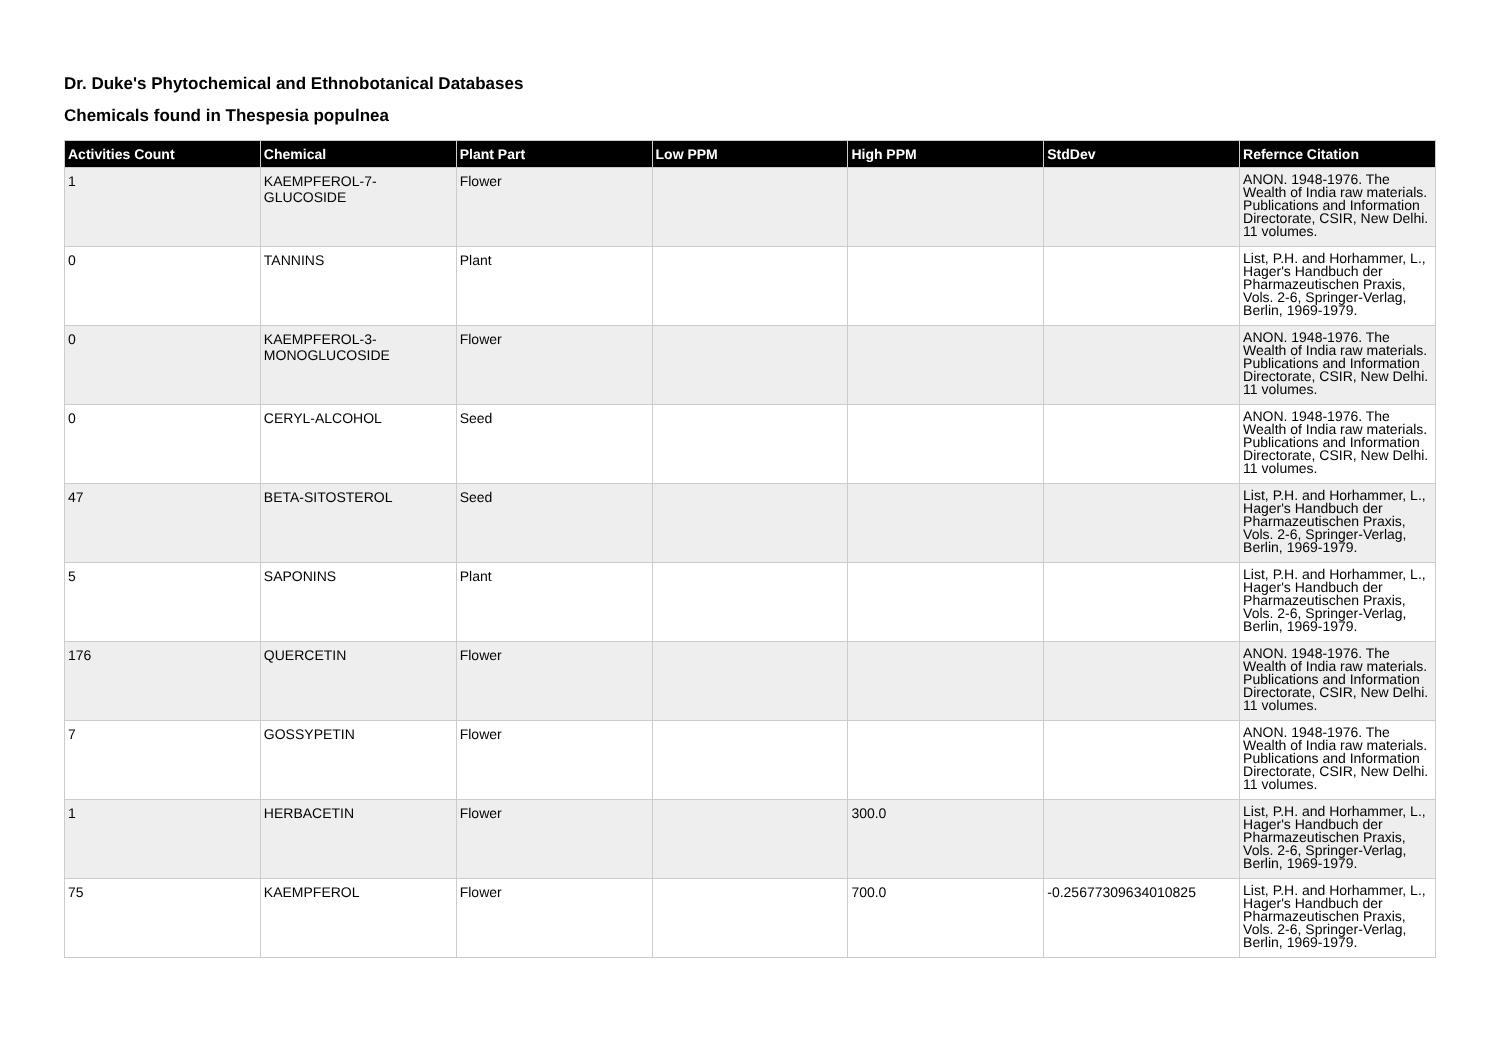Dr. Duke's Phytochemical and Ethnobotanical Databases
Chemicals found in Thespesia populnea
| Activities Count | Chemical | Plant Part | Low PPM | High PPM | StdDev | Refernce Citation |
| --- | --- | --- | --- | --- | --- | --- |
| 1 | KAEMPFEROL-7-GLUCOSIDE | Flower | | | | ANON. 1948-1976. The Wealth of India raw materials. Publications and Information Directorate, CSIR, New Delhi. 11 volumes. |
| 0 | TANNINS | Plant | | | | List, P.H. and Horhammer, L., Hager's Handbuch der Pharmazeutischen Praxis, Vols. 2-6, Springer-Verlag, Berlin, 1969-1979. |
| 0 | KAEMPFEROL-3-MONOGLUCOSIDE | Flower | | | | ANON. 1948-1976. The Wealth of India raw materials. Publications and Information Directorate, CSIR, New Delhi. 11 volumes. |
| 0 | CERYL-ALCOHOL | Seed | | | | ANON. 1948-1976. The Wealth of India raw materials. Publications and Information Directorate, CSIR, New Delhi. 11 volumes. |
| 47 | BETA-SITOSTEROL | Seed | | | | List, P.H. and Horhammer, L., Hager's Handbuch der Pharmazeutischen Praxis, Vols. 2-6, Springer-Verlag, Berlin, 1969-1979. |
| 5 | SAPONINS | Plant | | | | List, P.H. and Horhammer, L., Hager's Handbuch der Pharmazeutischen Praxis, Vols. 2-6, Springer-Verlag, Berlin, 1969-1979. |
| 176 | QUERCETIN | Flower | | | | ANON. 1948-1976. The Wealth of India raw materials. Publications and Information Directorate, CSIR, New Delhi. 11 volumes. |
| 7 | GOSSYPETIN | Flower | | | | ANON. 1948-1976. The Wealth of India raw materials. Publications and Information Directorate, CSIR, New Delhi. 11 volumes. |
| 1 | HERBACETIN | Flower | | 300.0 | | List, P.H. and Horhammer, L., Hager's Handbuch der Pharmazeutischen Praxis, Vols. 2-6, Springer-Verlag, Berlin, 1969-1979. |
| 75 | KAEMPFEROL | Flower | | 700.0 | -0.25677309634010825 | List, P.H. and Horhammer, L., Hager's Handbuch der Pharmazeutischen Praxis, Vols. 2-6, Springer-Verlag, Berlin, 1969-1979. |